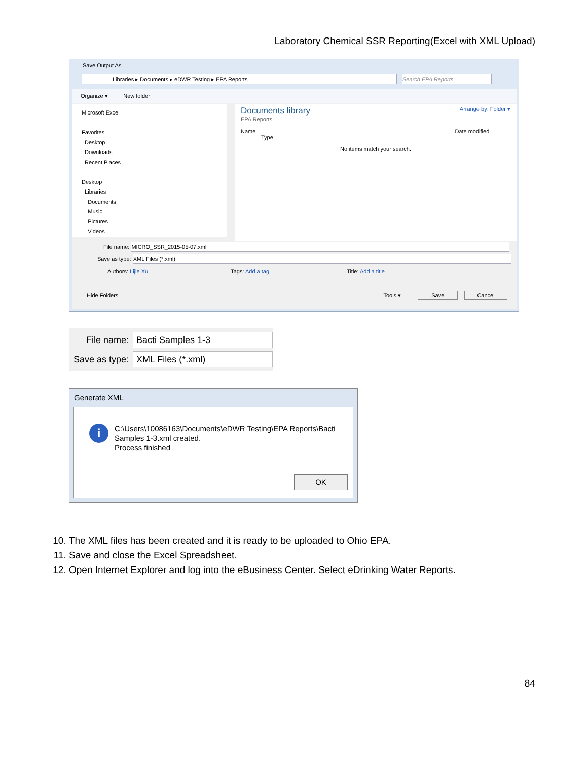Laboratory Chemical SSR Reporting(Excel with XML Upload)
Save Output As
Libraries ▸ Documents ▸ eDWR Testing ▸ EPA Reports Search EPA Reports
Organize ▾ New folder
Microsoft Excel
Favorites
Desktop
Downloads
Recent Places
Desktop
Libraries
Documents
Music
Pictures
Videos
Documents library Arrange by: Folder ▾
EPA Reports
Name Date modified Type
No items match your search.
File name: MICRO_SSR_2015-05-07.xml
Save as type: XML Files (*.xml)
Authors: Lijie Xu Tags: Add a tag Title: Add a title
Hide Folders Tools ▾ Save Cancel
File name: Bacti Samples 1-3
Save as type: XML Files (*.xml)
Generate XML
i
C:\Users\10086163\Documents\eDWR Testing\EPA Reports\Bacti
Samples 1-3.xml created.
Process finished
OK
10. The XML files has been created and it is ready to be uploaded to Ohio EPA.
11. Save and close the Excel Spreadsheet.
12. Open Internet Explorer and log into the eBusiness Center. Select eDrinking Water Reports.
84